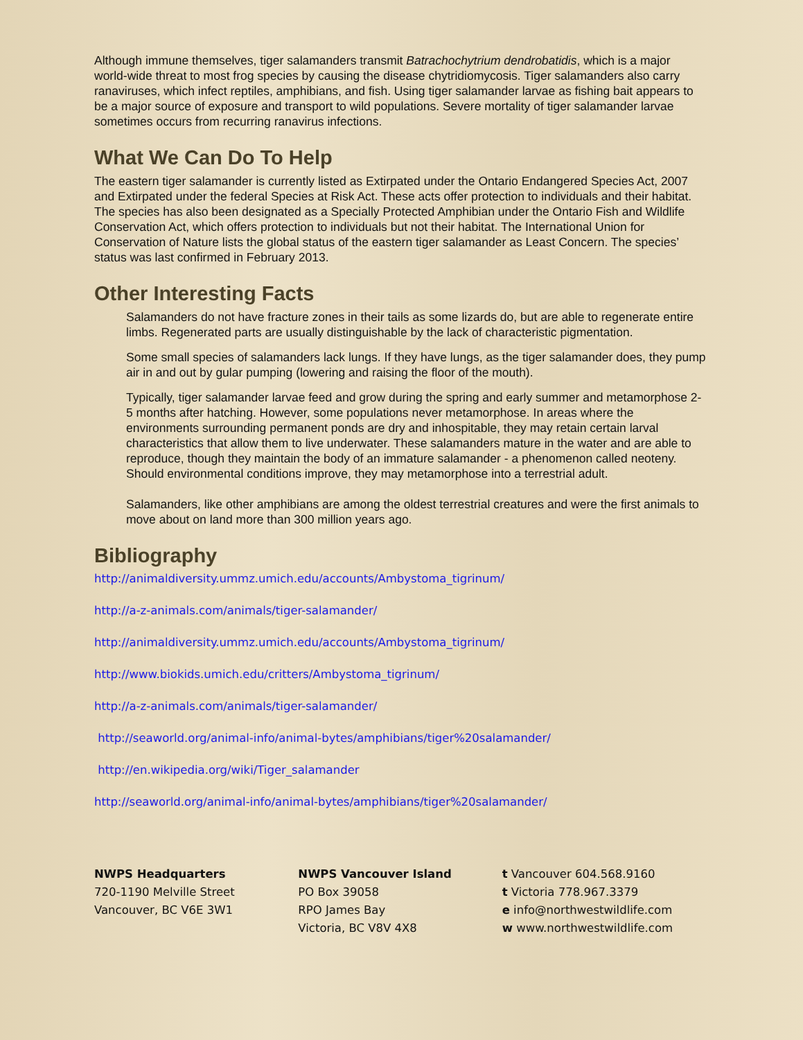Although immune themselves, tiger salamanders transmit Batrachochytrium dendrobatidis, which is a major world-wide threat to most frog species by causing the disease chytridiomycosis. Tiger salamanders also carry ranaviruses, which infect reptiles, amphibians, and fish. Using tiger salamander larvae as fishing bait appears to be a major source of exposure and transport to wild populations. Severe mortality of tiger salamander larvae sometimes occurs from recurring ranavirus infections.
What We Can Do To Help
The eastern tiger salamander is currently listed as Extirpated under the Ontario Endangered Species Act, 2007 and Extirpated under the federal Species at Risk Act. These acts offer protection to individuals and their habitat. The species has also been designated as a Specially Protected Amphibian under the Ontario Fish and Wildlife Conservation Act, which offers protection to individuals but not their habitat. The International Union for Conservation of Nature lists the global status of the eastern tiger salamander as Least Concern. The species’ status was last confirmed in February 2013.
Other Interesting Facts
Salamanders do not have fracture zones in their tails as some lizards do, but are able to regenerate entire limbs. Regenerated parts are usually distinguishable by the lack of characteristic pigmentation.
Some small species of salamanders lack lungs. If they have lungs, as the tiger salamander does, they pump air in and out by gular pumping (lowering and raising the floor of the mouth).
Typically, tiger salamander larvae feed and grow during the spring and early summer and metamorphose 2-5 months after hatching. However, some populations never metamorphose. In areas where the environments surrounding permanent ponds are dry and inhospitable, they may retain certain larval characteristics that allow them to live underwater. These salamanders mature in the water and are able to reproduce, though they maintain the body of an immature salamander - a phenomenon called neoteny. Should environmental conditions improve, they may metamorphose into a terrestrial adult.
Salamanders, like other amphibians are among the oldest terrestrial creatures and were the first animals to move about on land more than 300 million years ago.
Bibliography
http://animaldiversity.ummz.umich.edu/accounts/Ambystoma_tigrinum/
http://a-z-animals.com/animals/tiger-salamander/
http://animaldiversity.ummz.umich.edu/accounts/Ambystoma_tigrinum/
http://www.biokids.umich.edu/critters/Ambystoma_tigrinum/
http://a-z-animals.com/animals/tiger-salamander/
http://seaworld.org/animal-info/animal-bytes/amphibians/tiger%20salamander/
http://en.wikipedia.org/wiki/Tiger_salamander
http://seaworld.org/animal-info/animal-bytes/amphibians/tiger%20salamander/
NWPS Headquarters
720-1190 Melville Street
Vancouver, BC V6E 3W1
NWPS Vancouver Island
PO Box 39058
RPO James Bay
Victoria, BC V8V 4X8
t Vancouver 604.568.9160
t Victoria 778.967.3379
e info@northwestwildlife.com
w www.northwestwildlife.com